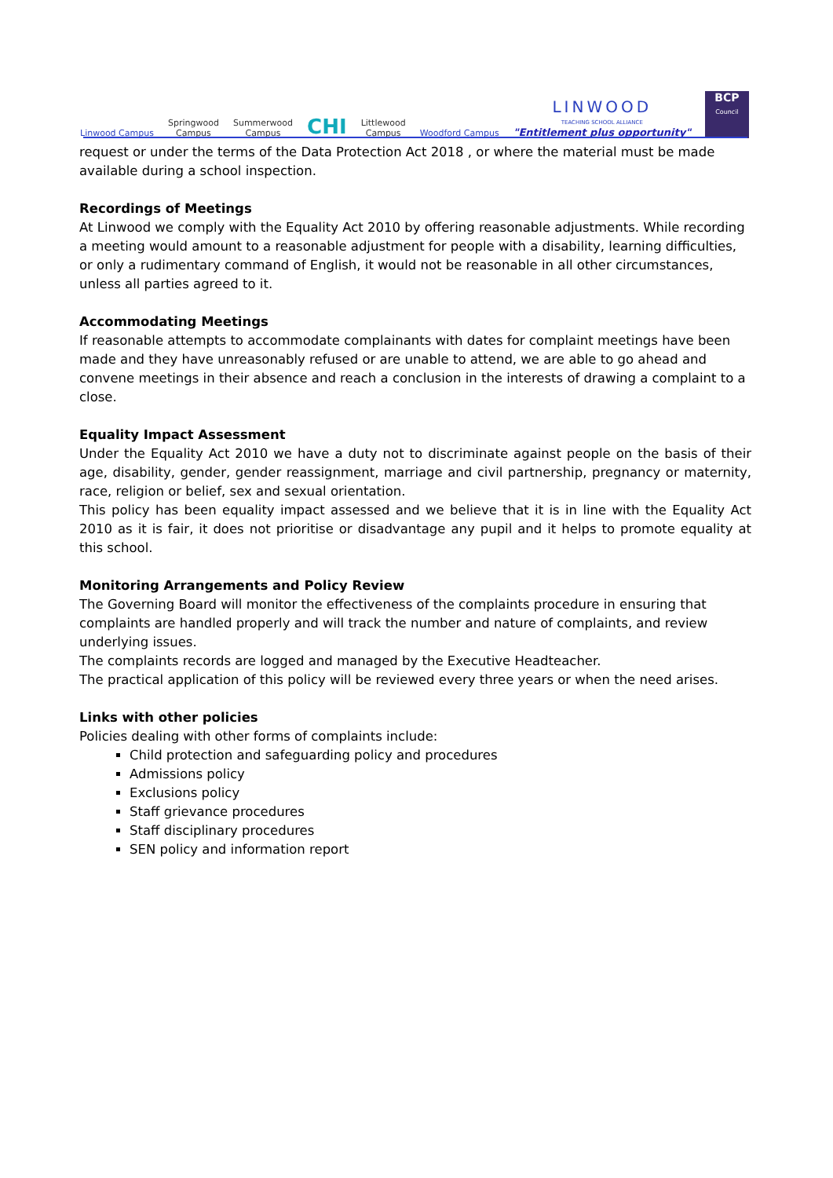Linwood Campus
Springwood
Campus
Summerwood
Campus
CHI
Littlewood
Campus
Woodford Campus
LINWOOD
TEACHING SCHOOL ALLIANCE
"Entitlement plus opportunity"
BCP
Council
request or under the terms of the Data Protection Act 2018 , or where the material must be made available during a school inspection.
Recordings of Meetings
At Linwood we comply with the Equality Act 2010 by offering reasonable adjustments. While recording a meeting would amount to a reasonable adjustment for people with a disability, learning difficulties, or only a rudimentary command of English, it would not be reasonable in all other circumstances, unless all parties agreed to it.
Accommodating Meetings
If reasonable attempts to accommodate complainants with dates for complaint meetings have been made and they have unreasonably refused or are unable to attend, we are able to go ahead and convene meetings in their absence and reach a conclusion in the interests of drawing a complaint to a close.
Equality Impact Assessment
Under the Equality Act 2010 we have a duty not to discriminate against people on the basis of their age, disability, gender, gender reassignment, marriage and civil partnership, pregnancy or maternity, race, religion or belief, sex and sexual orientation.
This policy has been equality impact assessed and we believe that it is in line with the Equality Act 2010 as it is fair, it does not prioritise or disadvantage any pupil and it helps to promote equality at this school.
Monitoring Arrangements and Policy Review
The Governing Board will monitor the effectiveness of the complaints procedure in ensuring that complaints are handled properly and will track the number and nature of complaints, and review underlying issues.
The complaints records are logged and managed by the Executive Headteacher.
The practical application of this policy will be reviewed every three years or when the need arises.
Links with other policies
Policies dealing with other forms of complaints include:
Child protection and safeguarding policy and procedures
Admissions policy
Exclusions policy
Staff grievance procedures
Staff disciplinary procedures
SEN policy and information report